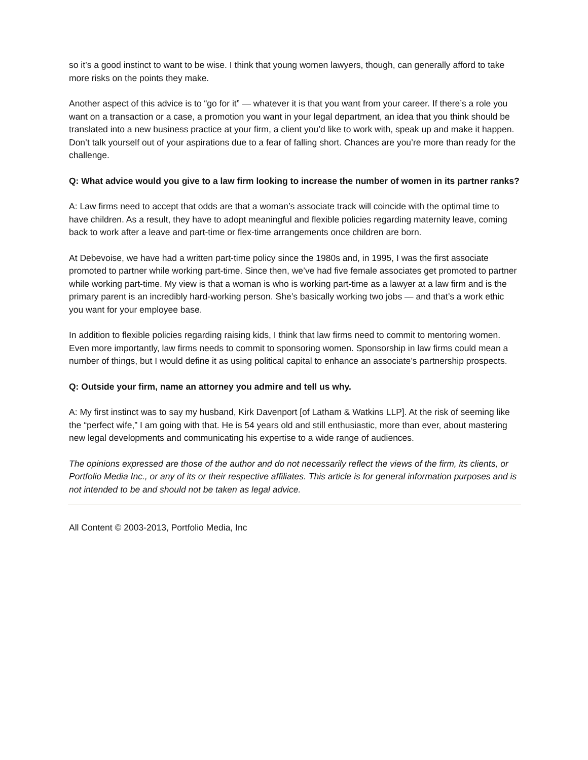so it’s a good instinct to want to be wise. I think that young women lawyers, though, can generally afford to take more risks on the points they make.
Another aspect of this advice is to “go for it” — whatever it is that you want from your career. If there’s a role you want on a transaction or a case, a promotion you want in your legal department, an idea that you think should be translated into a new business practice at your firm, a client you’d like to work with, speak up and make it happen. Don’t talk yourself out of your aspirations due to a fear of falling short. Chances are you’re more than ready for the challenge.
Q: What advice would you give to a law firm looking to increase the number of women in its partner ranks?
A: Law firms need to accept that odds are that a woman’s associate track will coincide with the optimal time to have children. As a result, they have to adopt meaningful and flexible policies regarding maternity leave, coming back to work after a leave and part-time or flex-time arrangements once children are born.
At Debevoise, we have had a written part-time policy since the 1980s and, in 1995, I was the first associate promoted to partner while working part-time. Since then, we’ve had five female associates get promoted to partner while working part-time. My view is that a woman is who is working part-time as a lawyer at a law firm and is the primary parent is an incredibly hard-working person. She’s basically working two jobs — and that’s a work ethic you want for your employee base.
In addition to flexible policies regarding raising kids, I think that law firms need to commit to mentoring women. Even more importantly, law firms needs to commit to sponsoring women. Sponsorship in law firms could mean a number of things, but I would define it as using political capital to enhance an associate’s partnership prospects.
Q: Outside your firm, name an attorney you admire and tell us why.
A: My first instinct was to say my husband, Kirk Davenport [of Latham & Watkins LLP]. At the risk of seeming like the “perfect wife,” I am going with that. He is 54 years old and still enthusiastic, more than ever, about mastering new legal developments and communicating his expertise to a wide range of audiences.
The opinions expressed are those of the author and do not necessarily reflect the views of the firm, its clients, or Portfolio Media Inc., or any of its or their respective affiliates. This article is for general information purposes and is not intended to be and should not be taken as legal advice.
All Content © 2003-2013, Portfolio Media, Inc